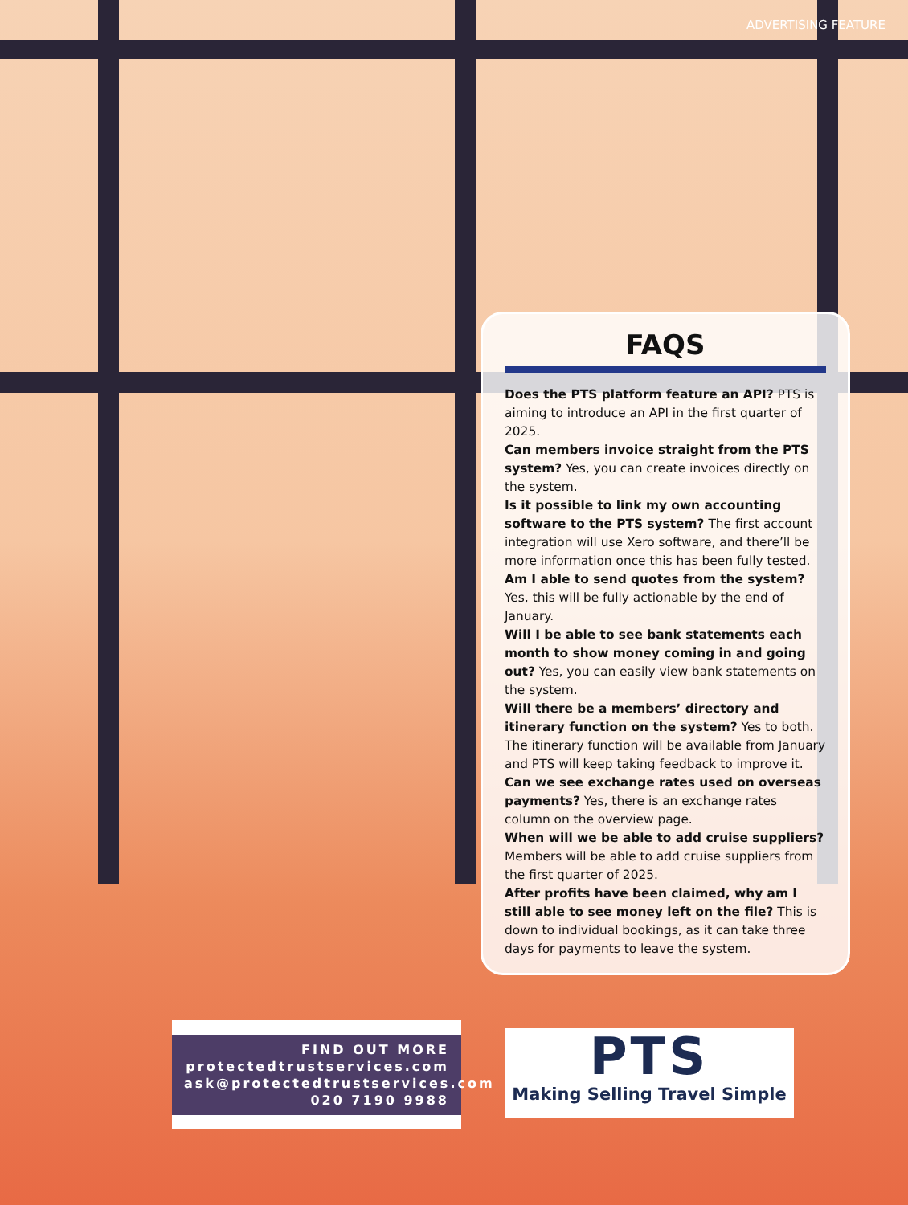ADVERTISING FEATURE
FAQS
Does the PTS platform feature an API? PTS is aiming to introduce an API in the first quarter of 2025.
Can members invoice straight from the PTS system? Yes, you can create invoices directly on the system.
Is it possible to link my own accounting software to the PTS system? The first account integration will use Xero software, and there’ll be more information once this has been fully tested.
Am I able to send quotes from the system? Yes, this will be fully actionable by the end of January.
Will I be able to see bank statements each month to show money coming in and going out? Yes, you can easily view bank statements on the system.
Will there be a members’ directory and itinerary function on the system? Yes to both. The itinerary function will be available from January and PTS will keep taking feedback to improve it.
Can we see exchange rates used on overseas payments? Yes, there is an exchange rates column on the overview page.
When will we be able to add cruise suppliers? Members will be able to add cruise suppliers from the first quarter of 2025.
After profits have been claimed, why am I still able to see money left on the file? This is down to individual bookings, as it can take three days for payments to leave the system.
FIND OUT MORE
protectedtrustservices.com
ask@protectedtrustservices.com
020 7190 9988
PTS
Making Selling Travel Simple